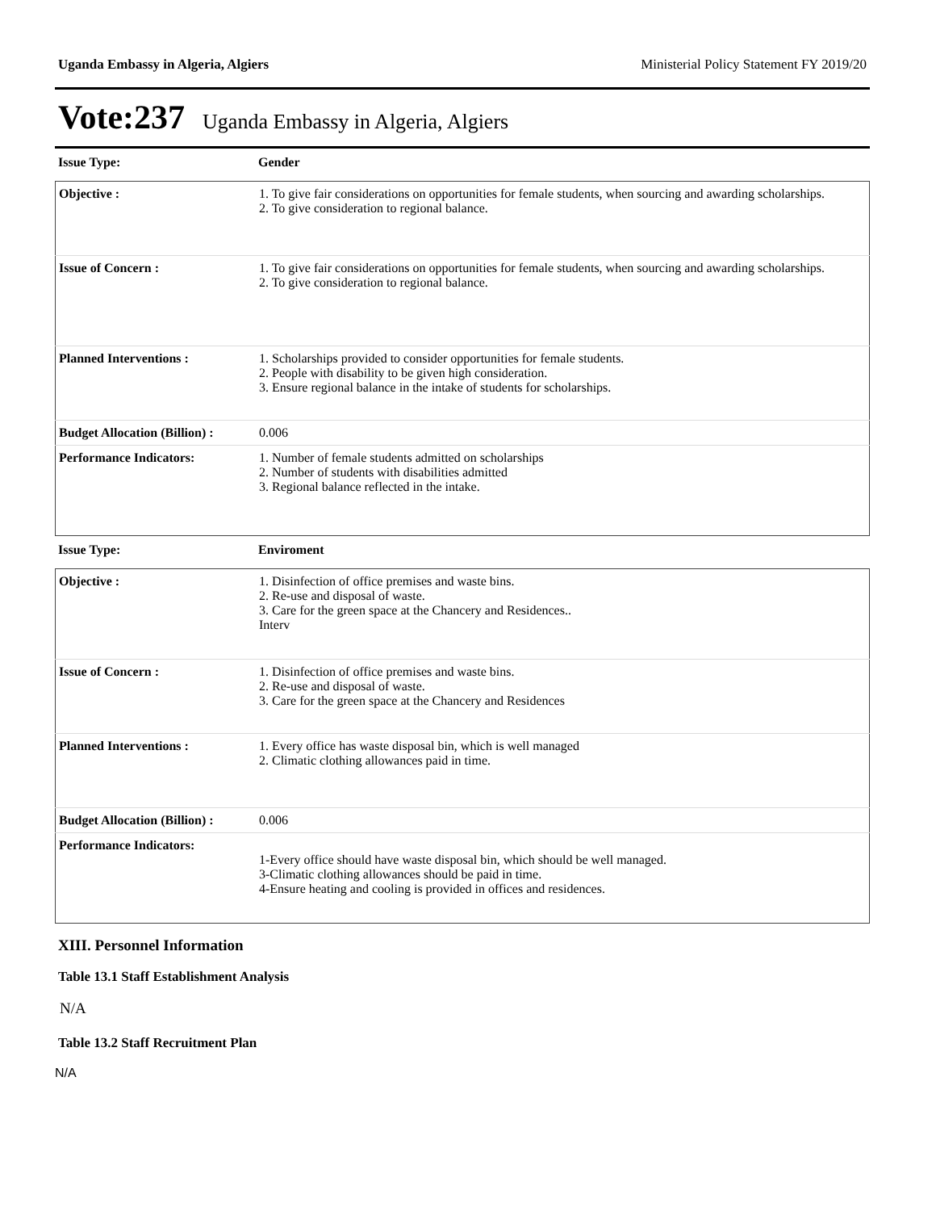Uganda Embassy in Algeria, Algiers Ministerial Policy Statement FY 2019/20
Vote:237 Uganda Embassy in Algeria, Algiers
| Issue Type: | Gender |
| Objective : | 1. To give fair considerations on opportunities for female students, when sourcing and awarding scholarships. 2. To give consideration to regional balance. |
| Issue of Concern : | 1. To give fair considerations on opportunities for female students, when sourcing and awarding scholarships. 2. To give consideration to regional balance. |
| Planned Interventions : | 1. Scholarships provided to consider opportunities for female students. 2. People with disability to be given high consideration. 3. Ensure regional balance in the intake of students for scholarships. |
| Budget Allocation (Billion) : | 0.006 |
| Performance Indicators: | 1. Number of female students admitted on scholarships 2. Number of students with disabilities admitted 3. Regional balance reflected in the intake. |
| Issue Type: | Enviroment |
| Objective : | 1. Disinfection of office premises and waste bins. 2. Re-use and disposal of waste. 3. Care for the green space at the Chancery and Residences.. Interv |
| Issue of Concern : | 1. Disinfection of office premises and waste bins. 2. Re-use and disposal of waste. 3. Care for the green space at the Chancery and Residences |
| Planned Interventions : | 1. Every office has waste disposal bin, which is well managed 2. Climatic clothing allowances paid in time. |
| Budget Allocation (Billion) : | 0.006 |
| Performance Indicators: | 1-Every office should have waste disposal bin, which should be well managed. 3-Climatic clothing allowances should be paid in time. 4-Ensure heating and cooling is provided in offices and residences. |
XIII. Personnel Information
Table 13.1 Staff Establishment Analysis
N/A
Table 13.2 Staff Recruitment Plan
N/A